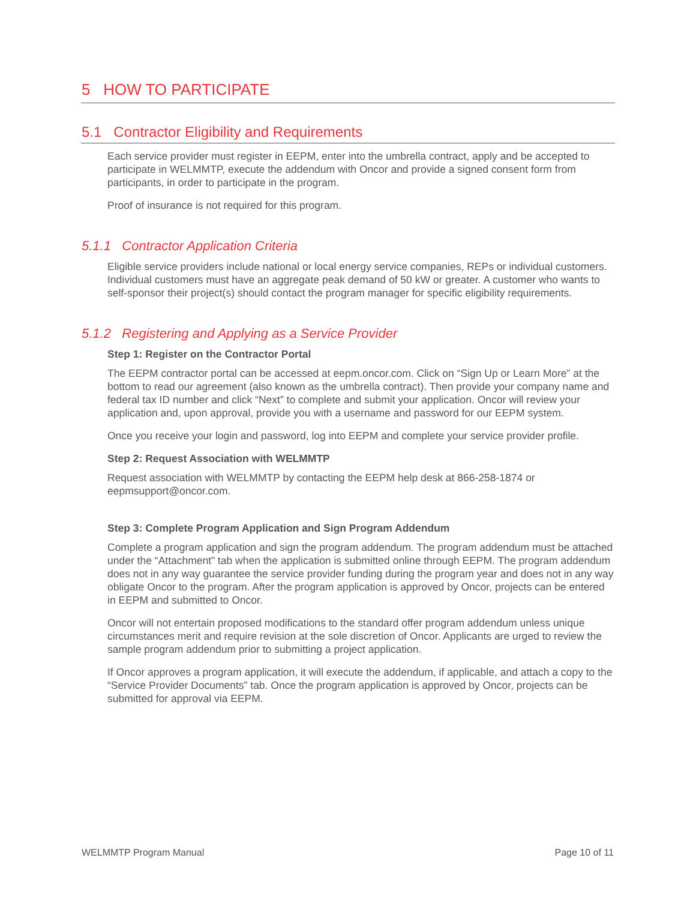5 HOW TO PARTICIPATE
5.1 Contractor Eligibility and Requirements
Each service provider must register in EEPM, enter into the umbrella contract, apply and be accepted to participate in WELMMTP, execute the addendum with Oncor and provide a signed consent form from participants, in order to participate in the program.
Proof of insurance is not required for this program.
5.1.1 Contractor Application Criteria
Eligible service providers include national or local energy service companies, REPs or individual customers. Individual customers must have an aggregate peak demand of 50 kW or greater. A customer who wants to self-sponsor their project(s) should contact the program manager for specific eligibility requirements.
5.1.2 Registering and Applying as a Service Provider
Step 1: Register on the Contractor Portal
The EEPM contractor portal can be accessed at eepm.oncor.com. Click on “Sign Up or Learn More” at the bottom to read our agreement (also known as the umbrella contract). Then provide your company name and federal tax ID number and click “Next” to complete and submit your application. Oncor will review your application and, upon approval, provide you with a username and password for our EEPM system.
Once you receive your login and password, log into EEPM and complete your service provider profile.
Step 2: Request Association with WELMMTP
Request association with WELMMTP by contacting the EEPM help desk at 866-258-1874 or eepmsupport@oncor.com.
Step 3: Complete Program Application and Sign Program Addendum
Complete a program application and sign the program addendum. The program addendum must be attached under the “Attachment” tab when the application is submitted online through EEPM. The program addendum does not in any way guarantee the service provider funding during the program year and does not in any way obligate Oncor to the program. After the program application is approved by Oncor, projects can be entered in EEPM and submitted to Oncor.
Oncor will not entertain proposed modifications to the standard offer program addendum unless unique circumstances merit and require revision at the sole discretion of Oncor. Applicants are urged to review the sample program addendum prior to submitting a project application.
If Oncor approves a program application, it will execute the addendum, if applicable, and attach a copy to the “Service Provider Documents” tab. Once the program application is approved by Oncor, projects can be submitted for approval via EEPM.
WELMMTP Program Manual Page 10 of 11